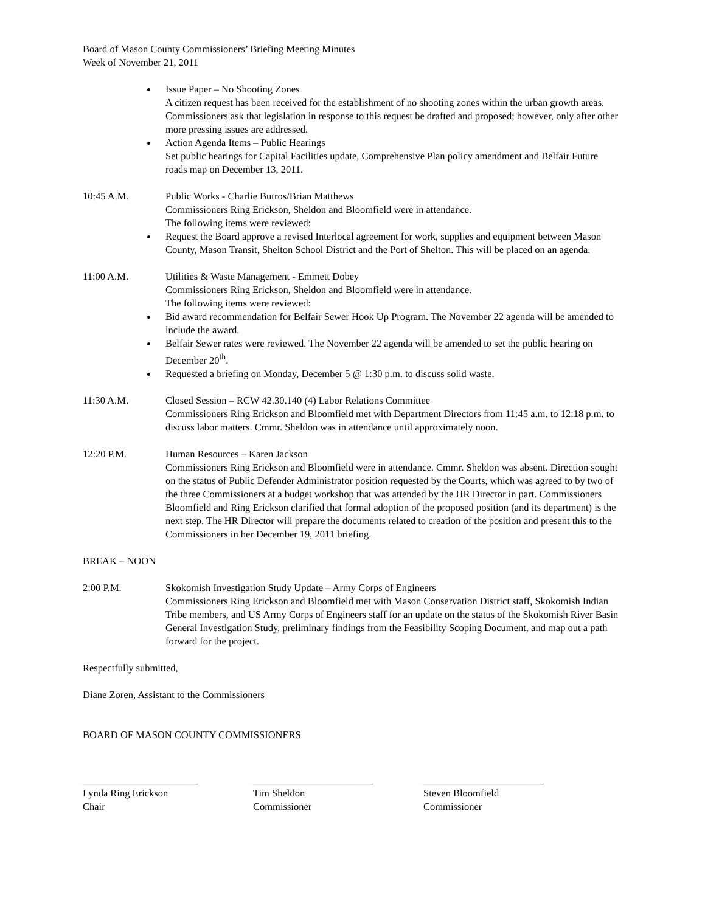Board of Mason County Commissioners’ Briefing Meeting Minutes
Week of November 21, 2011
Issue Paper – No Shooting Zones
A citizen request has been received for the establishment of no shooting zones within the urban growth areas. Commissioners ask that legislation in response to this request be drafted and proposed; however, only after other more pressing issues are addressed.
Action Agenda Items – Public Hearings
Set public hearings for Capital Facilities update, Comprehensive Plan policy amendment and Belfair Future roads map on December 13, 2011.
10:45 A.M. Public Works - Charlie Butros/Brian Matthews
Commissioners Ring Erickson, Sheldon and Bloomfield were in attendance.
The following items were reviewed:
Request the Board approve a revised Interlocal agreement for work, supplies and equipment between Mason County, Mason Transit, Shelton School District and the Port of Shelton. This will be placed on an agenda.
11:00 A.M. Utilities & Waste Management - Emmett Dobey
Commissioners Ring Erickson, Sheldon and Bloomfield were in attendance.
The following items were reviewed:
Bid award recommendation for Belfair Sewer Hook Up Program. The November 22 agenda will be amended to include the award.
Belfair Sewer rates were reviewed. The November 22 agenda will be amended to set the public hearing on December 20<sup>th</sup>.
Requested a briefing on Monday, December 5 @ 1:30 p.m. to discuss solid waste.
11:30 A.M. Closed Session – RCW 42.30.140 (4) Labor Relations Committee
Commissioners Ring Erickson and Bloomfield met with Department Directors from 11:45 a.m. to 12:18 p.m. to discuss labor matters. Cmmr. Sheldon was in attendance until approximately noon.
12:20 P.M. Human Resources – Karen Jackson
Commissioners Ring Erickson and Bloomfield were in attendance. Cmmr. Sheldon was absent. Direction sought on the status of Public Defender Administrator position requested by the Courts, which was agreed to by two of the three Commissioners at a budget workshop that was attended by the HR Director in part. Commissioners Bloomfield and Ring Erickson clarified that formal adoption of the proposed position (and its department) is the next step. The HR Director will prepare the documents related to creation of the position and present this to the Commissioners in her December 19, 2011 briefing.
BREAK – NOON
2:00 P.M. Skokomish Investigation Study Update – Army Corps of Engineers
Commissioners Ring Erickson and Bloomfield met with Mason Conservation District staff, Skokomish Indian Tribe members, and US Army Corps of Engineers staff for an update on the status of the Skokomish River Basin General Investigation Study, preliminary findings from the Feasibility Scoping Document, and map out a path forward for the project.
Respectfully submitted,
Diane Zoren, Assistant to the Commissioners
BOARD OF MASON COUNTY COMMISSIONERS
_______________________
Lynda Ring Erickson
Chair
________________________
Tim Sheldon
Commissioner
________________________
Steven Bloomfield
Commissioner